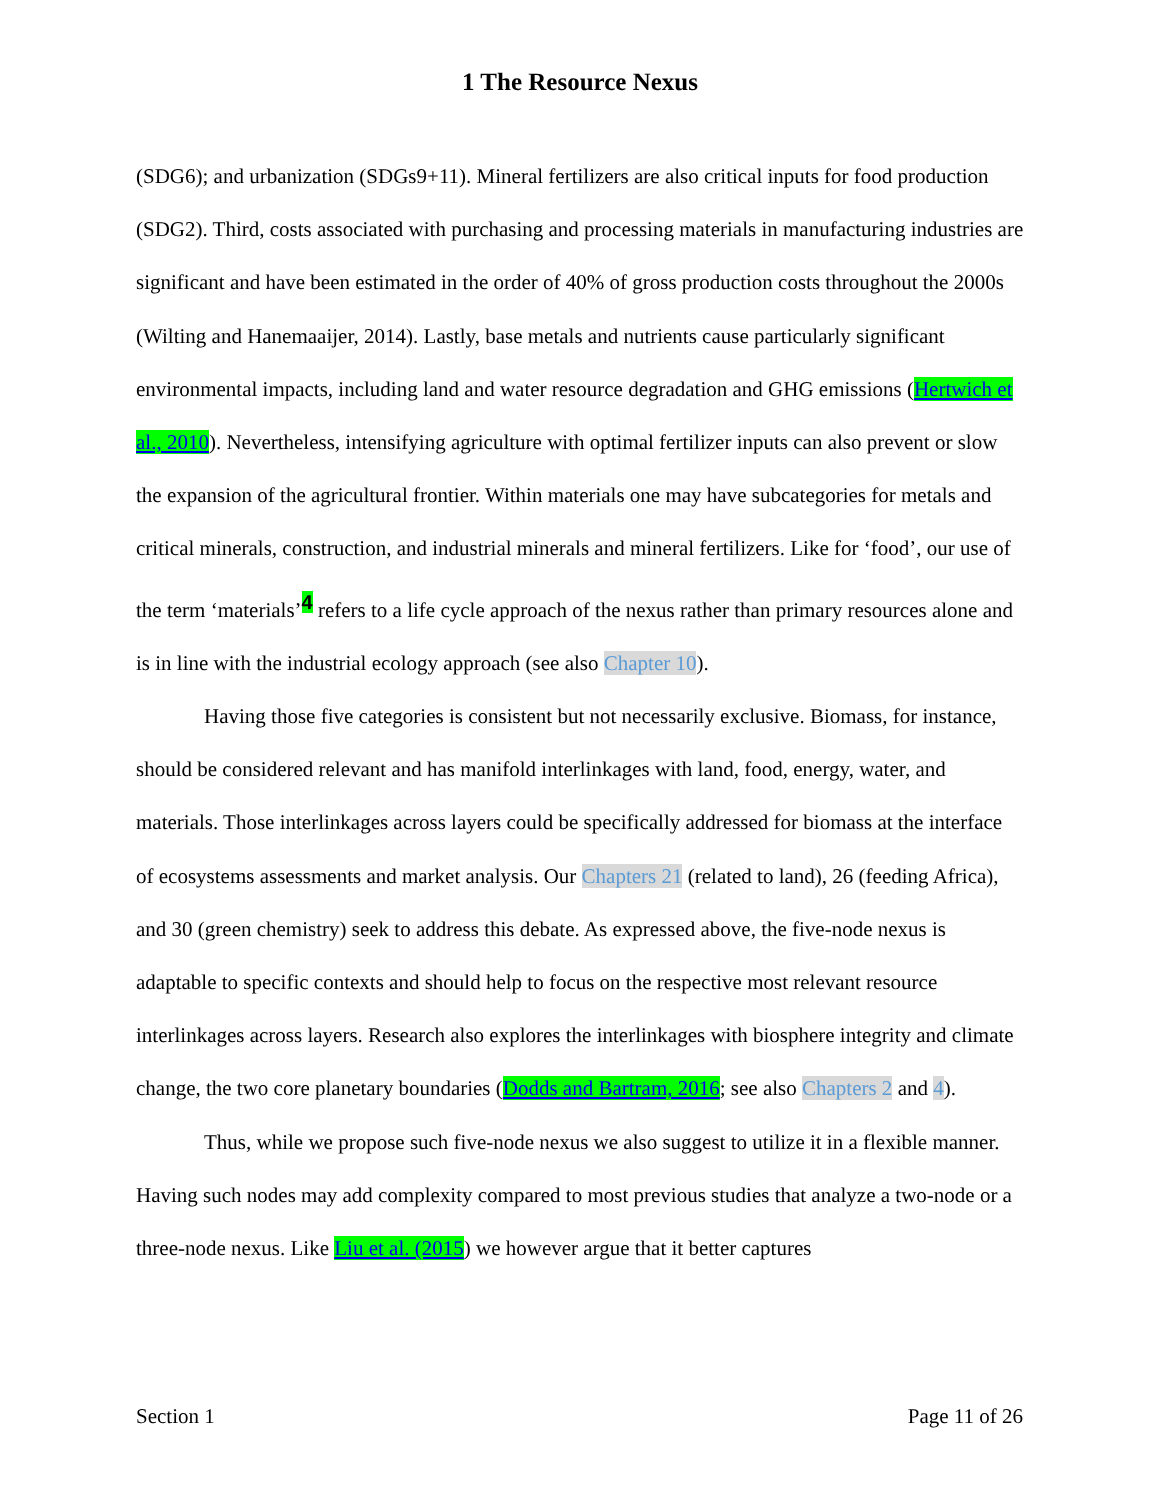1 The Resource Nexus
(SDG6); and urbanization (SDGs9+11). Mineral fertilizers are also critical inputs for food production (SDG2). Third, costs associated with purchasing and processing materials in manufacturing industries are significant and have been estimated in the order of 40% of gross production costs throughout the 2000s (Wilting and Hanemaaijer, 2014). Lastly, base metals and nutrients cause particularly significant environmental impacts, including land and water resource degradation and GHG emissions (Hertwich et al., 2010). Nevertheless, intensifying agriculture with optimal fertilizer inputs can also prevent or slow the expansion of the agricultural frontier. Within materials one may have subcategories for metals and critical minerals, construction, and industrial minerals and mineral fertilizers. Like for ‘food’, our use of the term ‘materials’<sup>4</sup> refers to a life cycle approach of the nexus rather than primary resources alone and is in line with the industrial ecology approach (see also Chapter 10).
Having those five categories is consistent but not necessarily exclusive. Biomass, for instance, should be considered relevant and has manifold interlinkages with land, food, energy, water, and materials. Those interlinkages across layers could be specifically addressed for biomass at the interface of ecosystems assessments and market analysis. Our Chapters 21 (related to land), 26 (feeding Africa), and 30 (green chemistry) seek to address this debate. As expressed above, the five-node nexus is adaptable to specific contexts and should help to focus on the respective most relevant resource interlinkages across layers. Research also explores the interlinkages with biosphere integrity and climate change, the two core planetary boundaries (Dodds and Bartram, 2016; see also Chapters 2 and 4).
Thus, while we propose such five-node nexus we also suggest to utilize it in a flexible manner. Having such nodes may add complexity compared to most previous studies that analyze a two-node or a three-node nexus. Like Liu et al. (2015) we however argue that it better captures
Section 1 Page 11 of 26